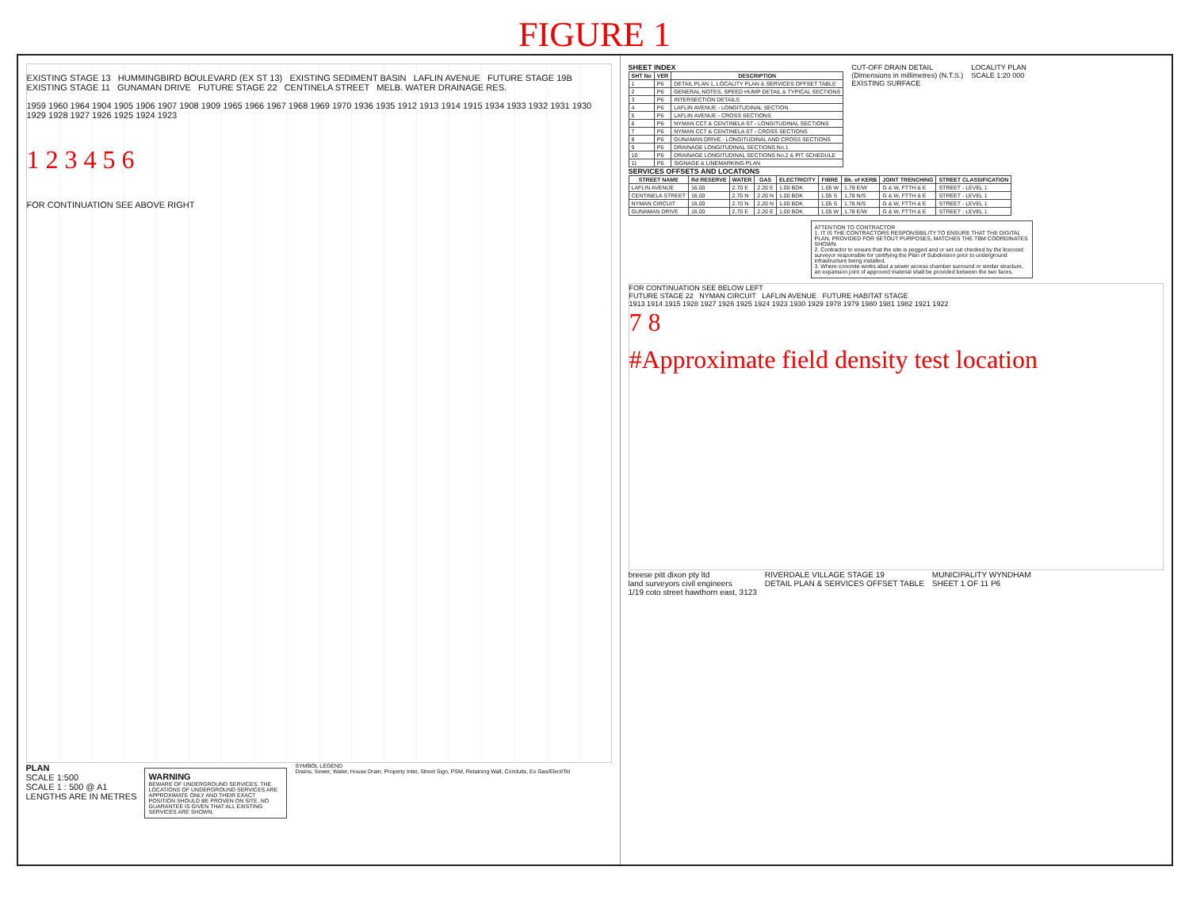FIGURE 1
EXISTING STAGE 13 HUMMINGBIRD BOULEVARD (EX ST 13) EXISTING SEDIMENT BASIN LAFLIN AVENUE FUTURE STAGE 19B EXISTING STAGE 11 GUNAMAN DRIVE FUTURE STAGE 22 CENTINELA STREET MELB. WATER DRAINAGE RES.
1959 1960 1964 1904 1905 1906 1907 1908 1909 1965 1966 1967 1968 1969 1970 1936 1935 1912 1913 1914 1915 1934 1933 1932 1931 1930 1929 1928 1927 1926 1925 1924 1923
1 2 3 4 5 6
FOR CONTINUATION SEE ABOVE RIGHT
PLAN
SCALE 1:500
SCALE 1 : 500 @ A1
LENGTHS ARE IN METRES
WARNING
BEWARE OF UNDERGROUND SERVICES. THE LOCATIONS OF UNDERGROUND SERVICES ARE APPROXIMATE ONLY AND THEIR EXACT POSITION SHOULD BE PROVEN ON SITE. NO GUARANTEE IS GIVEN THAT ALL EXISTING SERVICES ARE SHOWN.
SYMBOL LEGEND
Drains, Sewer, Water, House Drain, Property Inlet, Street Sign, PSM, Retaining Wall, Conduits, Ex Gas/Elect/Tel
SHEET INDEX
| SHT No | VER | DESCRIPTION |
| --- | --- | --- |
| 1 | P6 | DETAIL PLAN 1, LOCALITY PLAN & SERVICES OFFSET TABLE |
| 2 | P6 | GENERAL NOTES, SPEED HUMP DETAIL & TYPICAL SECTIONS |
| 3 | P6 | INTERSECTION DETAILS |
| 4 | P6 | LAFLIN AVENUE - LONGITUDINAL SECTION |
| 5 | P6 | LAFLIN AVENUE - CROSS SECTIONS |
| 6 | P6 | NYMAN CCT & CENTINELA ST - LONGITUDINAL SECTIONS |
| 7 | P6 | NYMAN CCT & CENTINELA ST - CROSS SECTIONS |
| 8 | P6 | GUNAMAN DRIVE - LONGITUDINAL AND CROSS SECTIONS |
| 9 | P6 | DRAINAGE LONGITUDINAL SECTIONS No.1 |
| 10 | P6 | DRAINAGE LONGITUDINAL SECTIONS No.2 & PIT SCHEDULE |
| 11 | P6 | SIGNAGE & LINEMARKING PLAN |
CUT-OFF DRAIN DETAIL
(Dimensions in millimetres) (N.T.S.)
EXISTING SURFACE
LOCALITY PLAN
SCALE 1:20 000
SERVICES OFFSETS AND LOCATIONS
| STREET NAME | Rd RESERVE | WATER | GAS | ELECTRICITY | FIBRE | Bk. of KERB | JOINT TRENCHING | STREET CLASSIFICATION |
| --- | --- | --- | --- | --- | --- | --- | --- | --- |
| LAFLIN AVENUE | 16.00 | 2.70 E | 2.20 E | 1.00 BDK | 1.05 W | 1.78 E/W | G & W, FTTH & E | STREET - LEVEL 1 |
| CENTINELA STREET | 16.00 | 2.70 N | 2.20 N | 1.00 BDK | 1.05 S | 1.78 N/S | G & W, FTTH & E | STREET - LEVEL 1 |
| NYMAN CIRCUIT | 16.00 | 2.70 N | 2.20 N | 1.00 BDK | 1.05 S | 1.78 N/S | G & W, FTTH & E | STREET - LEVEL 1 |
| GUNAMAN DRIVE | 16.00 | 2.70 E | 2.20 E | 1.00 BDK | 1.05 W | 1.78 E/W | G & W, FTTH & E | STREET - LEVEL 1 |
ATTENTION TO CONTRACTOR
1. IT IS THE CONTRACTORS RESPONSIBILITY TO ENSURE THAT THE DIGITAL PLAN, PROVIDED FOR SETOUT PURPOSES, MATCHES THE TBM COORDINATES SHOWN.
2. Contractor to ensure that the site is pegged and or set out checked by the licenced surveyor responsible for certifying the Plan of Subdivision prior to underground infrastructure being installed.
3. Where concrete works abut a sewer access chamber surround or similar structure, an expansion joint of approved material shall be provided between the two faces.
FOR CONTINUATION SEE BELOW LEFT
FUTURE STAGE 22 NYMAN CIRCUIT LAFLIN AVENUE FUTURE HABITAT STAGE
1913 1914 1915 1928 1927 1926 1925 1924 1923 1930 1929 1978 1979 1980 1981 1982 1921 1922
7 8
#Approximate field density test location
breese pitt dixon pty ltd
land surveyors civil engineers
1/19 coto street hawthorn east, 3123
RIVERDALE VILLAGE STAGE 19
DETAIL PLAN & SERVICES OFFSET TABLE
MUNICIPALITY WYNDHAM
SHEET 1 OF 11 P6